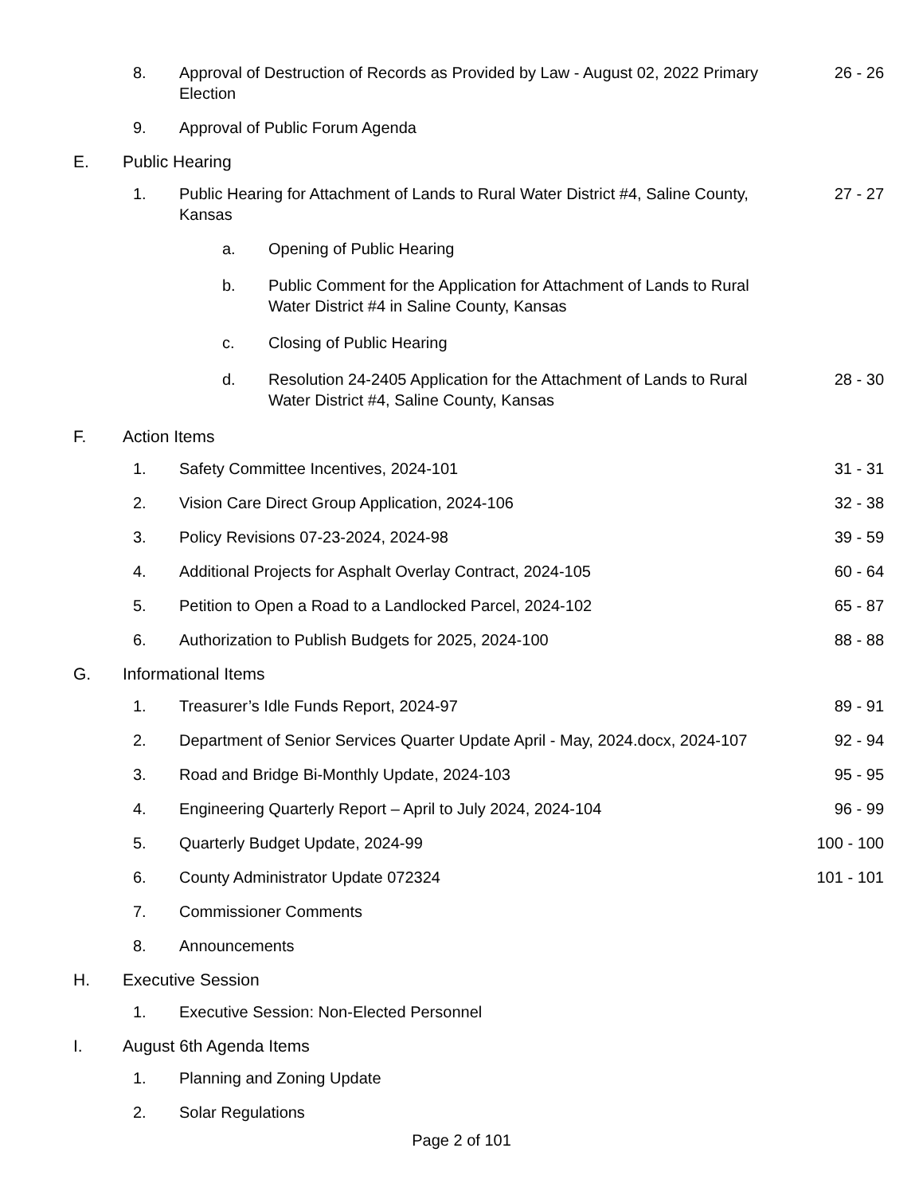8. Approval of Destruction of Records as Provided by Law - August 02, 2022 Primary Election
26 - 26
9. Approval of Public Forum Agenda
E. Public Hearing
1. Public Hearing for Attachment of Lands to Rural Water District #4, Saline County, Kansas
27 - 27
a. Opening of Public Hearing
b. Public Comment for the Application for Attachment of Lands to Rural Water District #4 in Saline County, Kansas
c. Closing of Public Hearing
d. Resolution 24-2405 Application for the Attachment of Lands to Rural Water District #4, Saline County, Kansas
28 - 30
F. Action Items
1. Safety Committee Incentives, 2024-101 31 - 31
2. Vision Care Direct Group Application, 2024-106 32 - 38
3. Policy Revisions 07-23-2024, 2024-98 39 - 59
4. Additional Projects for Asphalt Overlay Contract, 2024-105 60 - 64
5. Petition to Open a Road to a Landlocked Parcel, 2024-102 65 - 87
6. Authorization to Publish Budgets for 2025, 2024-100 88 - 88
G. Informational Items
1. Treasurer’s Idle Funds Report, 2024-97 89 - 91
2. Department of Senior Services Quarter Update April - May, 2024.docx, 2024-107
92 - 94
3. Road and Bridge Bi-Monthly Update, 2024-103 95 - 95
4. Engineering Quarterly Report – April to July 2024, 2024-104 96 - 99
5. Quarterly Budget Update, 2024-99 100 - 100
6. County Administrator Update 072324 101 - 101
7. Commissioner Comments
8. Announcements
H. Executive Session
1. Executive Session: Non-Elected Personnel
I. August 6th Agenda Items
1. Planning and Zoning Update
2. Solar Regulations
Page 2 of 101